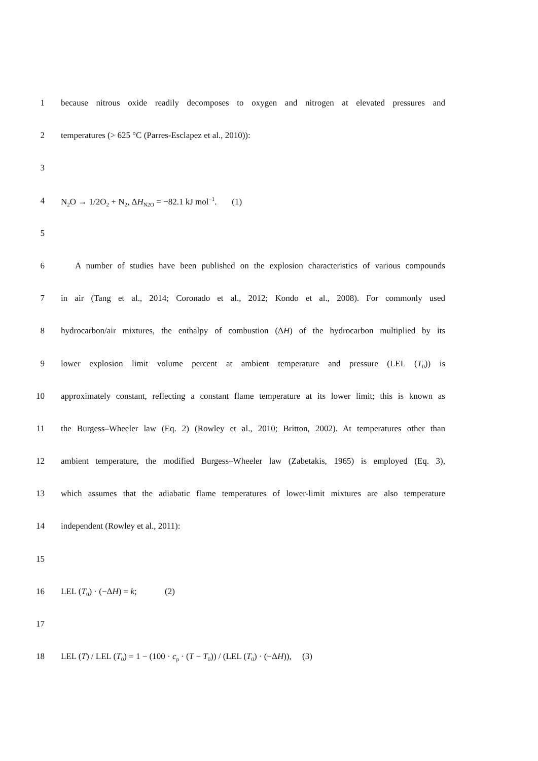1 because nitrous oxide readily decomposes to oxygen and nitrogen at elevated pressures and
2 temperatures (> 625 °C (Parres-Esclapez et al., 2010)):
3
4 N<sub>2</sub>O → 1/2O<sub>2</sub> + N<sub>2</sub>, ΔH<sub>N2O</sub> = −82.1 kJ mol<sup>−1</sup>. (1)
5
6 A number of studies have been published on the explosion characteristics of various compounds
7 in air (Tang et al., 2014; Coronado et al., 2012; Kondo et al., 2008). For commonly used
8 hydrocarbon/air mixtures, the enthalpy of combustion (ΔH) of the hydrocarbon multiplied by its
9 lower explosion limit volume percent at ambient temperature and pressure (LEL (T<sub>0</sub>)) is
10 approximately constant, reflecting a constant flame temperature at its lower limit; this is known as
11 the Burgess–Wheeler law (Eq. 2) (Rowley et al., 2010; Britton, 2002). At temperatures other than
12 ambient temperature, the modified Burgess–Wheeler law (Zabetakis, 1965) is employed (Eq. 3),
13 which assumes that the adiabatic flame temperatures of lower-limit mixtures are also temperature
14 independent (Rowley et al., 2011):
15
16 LEL (T<sub>0</sub>) · (−ΔH) = k; (2)
17
18 LEL (T) / LEL (T<sub>0</sub>) = 1 − (100 · c<sub>p</sub> · (T − T<sub>0</sub>)) / (LEL (T<sub>0</sub>) · (−ΔH)), (3)